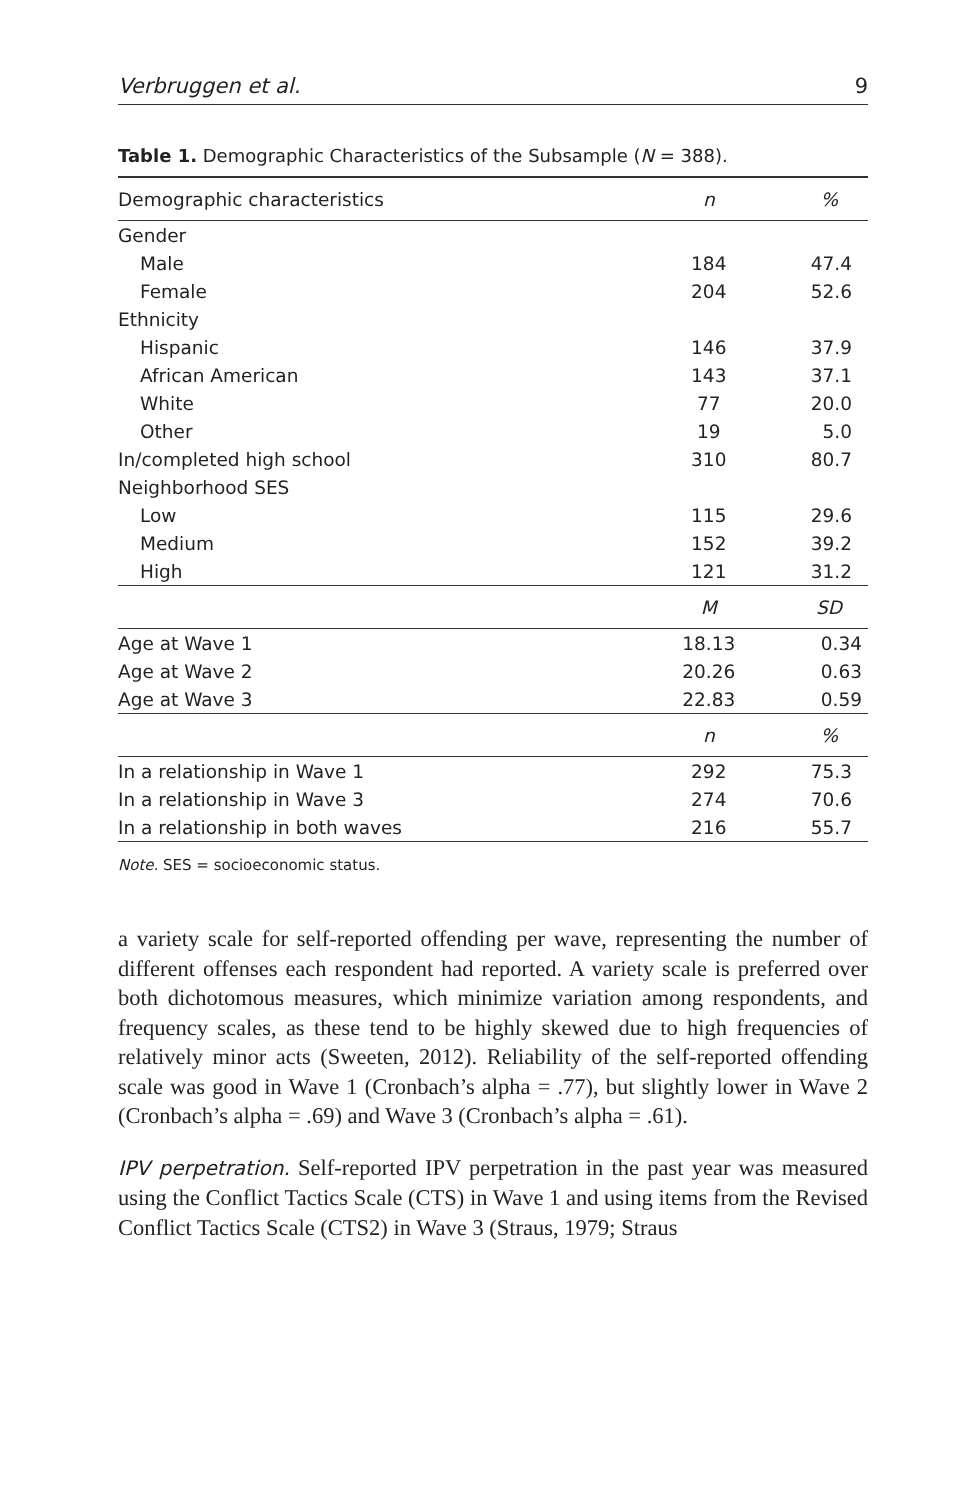Verbruggen et al. 9
Table 1. Demographic Characteristics of the Subsample (N = 388).
| Demographic characteristics | n | % |
| --- | --- | --- |
| Gender | | |
| Male | 184 | 47.4 |
| Female | 204 | 52.6 |
| Ethnicity | | |
| Hispanic | 146 | 37.9 |
| African American | 143 | 37.1 |
| White | 77 | 20.0 |
| Other | 19 | 5.0 |
| In/completed high school | 310 | 80.7 |
| Neighborhood SES | | |
| Low | 115 | 29.6 |
| Medium | 152 | 39.2 |
| High | 121 | 31.2 |
| | M | SD |
| Age at Wave 1 | 18.13 | 0.34 |
| Age at Wave 2 | 20.26 | 0.63 |
| Age at Wave 3 | 22.83 | 0.59 |
| | n | % |
| In a relationship in Wave 1 | 292 | 75.3 |
| In a relationship in Wave 3 | 274 | 70.6 |
| In a relationship in both waves | 216 | 55.7 |
Note. SES = socioeconomic status.
a variety scale for self-reported offending per wave, representing the number of different offenses each respondent had reported. A variety scale is preferred over both dichotomous measures, which minimize variation among respondents, and frequency scales, as these tend to be highly skewed due to high frequencies of relatively minor acts (Sweeten, 2012). Reliability of the self-reported offending scale was good in Wave 1 (Cronbach’s alpha = .77), but slightly lower in Wave 2 (Cronbach’s alpha = .69) and Wave 3 (Cronbach’s alpha = .61).
IPV perpetration. Self-reported IPV perpetration in the past year was measured using the Conflict Tactics Scale (CTS) in Wave 1 and using items from the Revised Conflict Tactics Scale (CTS2) in Wave 3 (Straus, 1979; Straus